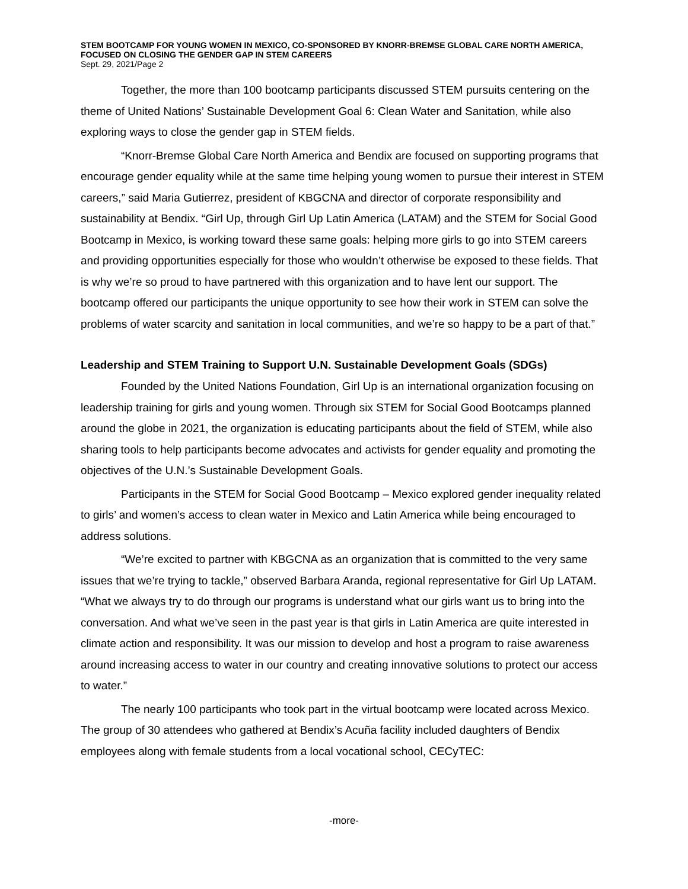STEM BOOTCAMP FOR YOUNG WOMEN IN MEXICO, CO-SPONSORED BY KNORR-BREMSE GLOBAL CARE NORTH AMERICA, FOCUSED ON CLOSING THE GENDER GAP IN STEM CAREERS
Sept. 29, 2021/Page 2
Together, the more than 100 bootcamp participants discussed STEM pursuits centering on the theme of United Nations’ Sustainable Development Goal 6: Clean Water and Sanitation, while also exploring ways to close the gender gap in STEM fields.
“Knorr-Bremse Global Care North America and Bendix are focused on supporting programs that encourage gender equality while at the same time helping young women to pursue their interest in STEM careers,” said Maria Gutierrez, president of KBGCNA and director of corporate responsibility and sustainability at Bendix. “Girl Up, through Girl Up Latin America (LATAM) and the STEM for Social Good Bootcamp in Mexico, is working toward these same goals: helping more girls to go into STEM careers and providing opportunities especially for those who wouldn’t otherwise be exposed to these fields. That is why we’re so proud to have partnered with this organization and to have lent our support. The bootcamp offered our participants the unique opportunity to see how their work in STEM can solve the problems of water scarcity and sanitation in local communities, and we’re so happy to be a part of that.”
Leadership and STEM Training to Support U.N. Sustainable Development Goals (SDGs)
Founded by the United Nations Foundation, Girl Up is an international organization focusing on leadership training for girls and young women. Through six STEM for Social Good Bootcamps planned around the globe in 2021, the organization is educating participants about the field of STEM, while also sharing tools to help participants become advocates and activists for gender equality and promoting the objectives of the U.N.’s Sustainable Development Goals.
Participants in the STEM for Social Good Bootcamp – Mexico explored gender inequality related to girls’ and women’s access to clean water in Mexico and Latin America while being encouraged to address solutions.
“We’re excited to partner with KBGCNA as an organization that is committed to the very same issues that we’re trying to tackle,” observed Barbara Aranda, regional representative for Girl Up LATAM. “What we always try to do through our programs is understand what our girls want us to bring into the conversation. And what we’ve seen in the past year is that girls in Latin America are quite interested in climate action and responsibility. It was our mission to develop and host a program to raise awareness around increasing access to water in our country and creating innovative solutions to protect our access to water.”
The nearly 100 participants who took part in the virtual bootcamp were located across Mexico. The group of 30 attendees who gathered at Bendix’s Acuña facility included daughters of Bendix employees along with female students from a local vocational school, CECyTEC:
-more-